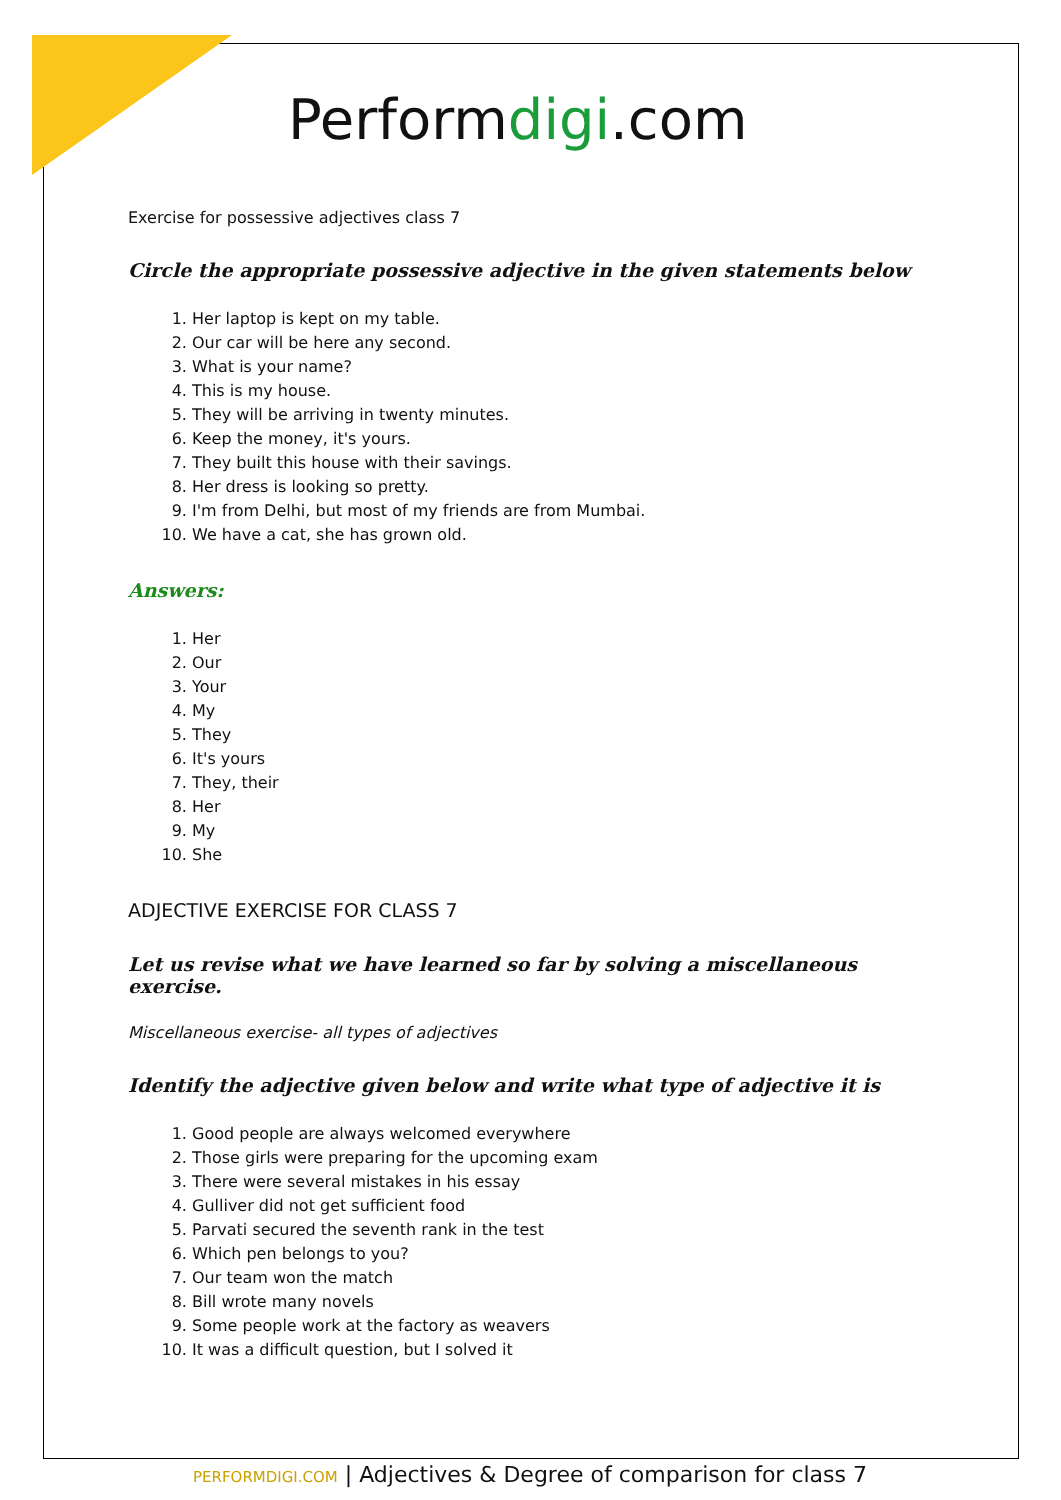Performdigi.com
Exercise for possessive adjectives class 7
Circle the appropriate possessive adjective in the given statements below
1. Her laptop is kept on my table.
2. Our car will be here any second.
3. What is your name?
4. This is my house.
5. They will be arriving in twenty minutes.
6. Keep the money, it's yours.
7. They built this house with their savings.
8. Her dress is looking so pretty.
9. I'm from Delhi, but most of my friends are from Mumbai.
10. We have a cat, she has grown old.
Answers:
1. Her
2. Our
3. Your
4. My
5. They
6. It's yours
7. They, their
8. Her
9. My
10. She
ADJECTIVE EXERCISE FOR CLASS 7
Let us revise what we have learned so far by solving a miscellaneous exercise.
Miscellaneous exercise- all types of adjectives
Identify the adjective given below and write what type of adjective it is
1. Good people are always welcomed everywhere
2. Those girls were preparing for the upcoming exam
3. There were several mistakes in his essay
4. Gulliver did not get sufficient food
5. Parvati secured the seventh rank in the test
6. Which pen belongs to you?
7. Our team won the match
8. Bill wrote many novels
9. Some people work at the factory as weavers
10. It was a difficult question, but I solved it
PERFORMDIGI.COM | Adjectives & Degree of comparison for class 7